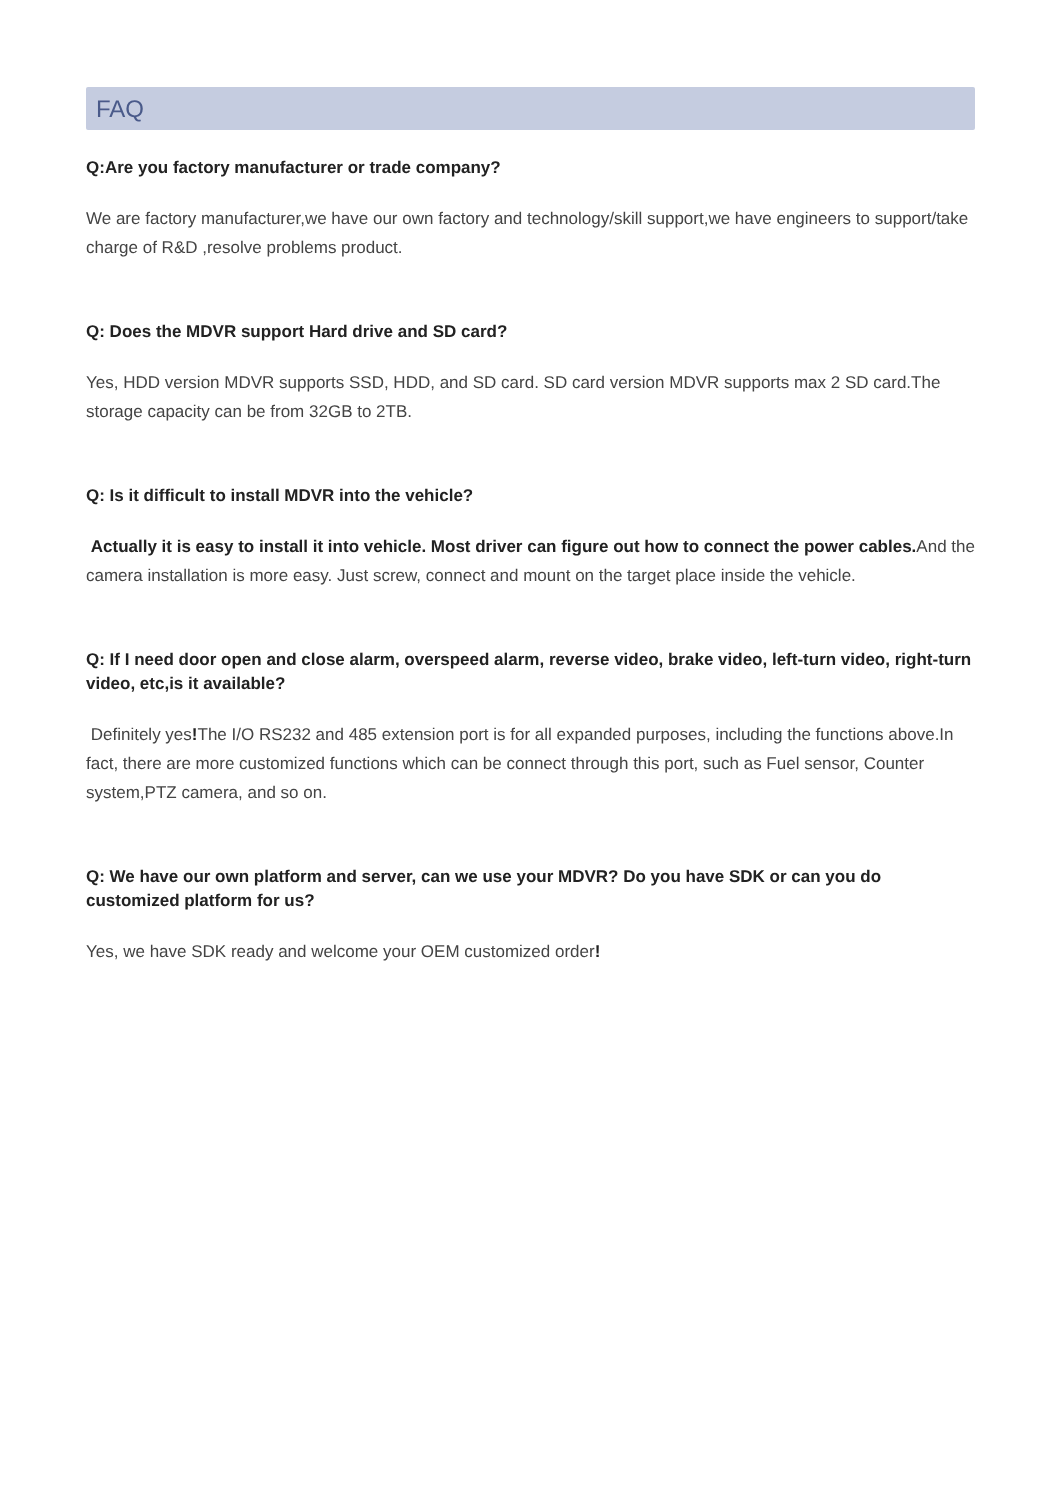FAQ
Q:Are you factory manufacturer or trade company?
We are factory manufacturer,we have our own factory and technology/skill support,we have engineers to support/take charge of R&D ,resolve problems product.
Q: Does the MDVR support Hard drive and SD card?
Yes, HDD version MDVR supports SSD, HDD, and SD card. SD card version MDVR supports max 2 SD card.The storage capacity can be from 32GB to 2TB.
Q: Is it difficult to install MDVR into the vehicle?
Actually it is easy to install it into vehicle. Most driver can figure out how to connect the power cables. And the camera installation is more easy. Just screw, connect and mount on the target place inside the vehicle.
Q: If I need door open and close alarm, overspeed alarm, reverse video, brake video, left-turn video, right-turn video, etc,is it available?
Definitely yes!The I/O RS232 and 485 extension port is for all expanded purposes, including the functions above.In fact, there are more customized functions which can be connect through this port, such as Fuel sensor, Counter system,PTZ camera, and so on.
Q: We have our own platform and server, can we use your MDVR? Do you have SDK or can you do customized platform for us?
Yes, we have SDK ready and welcome your OEM customized order!